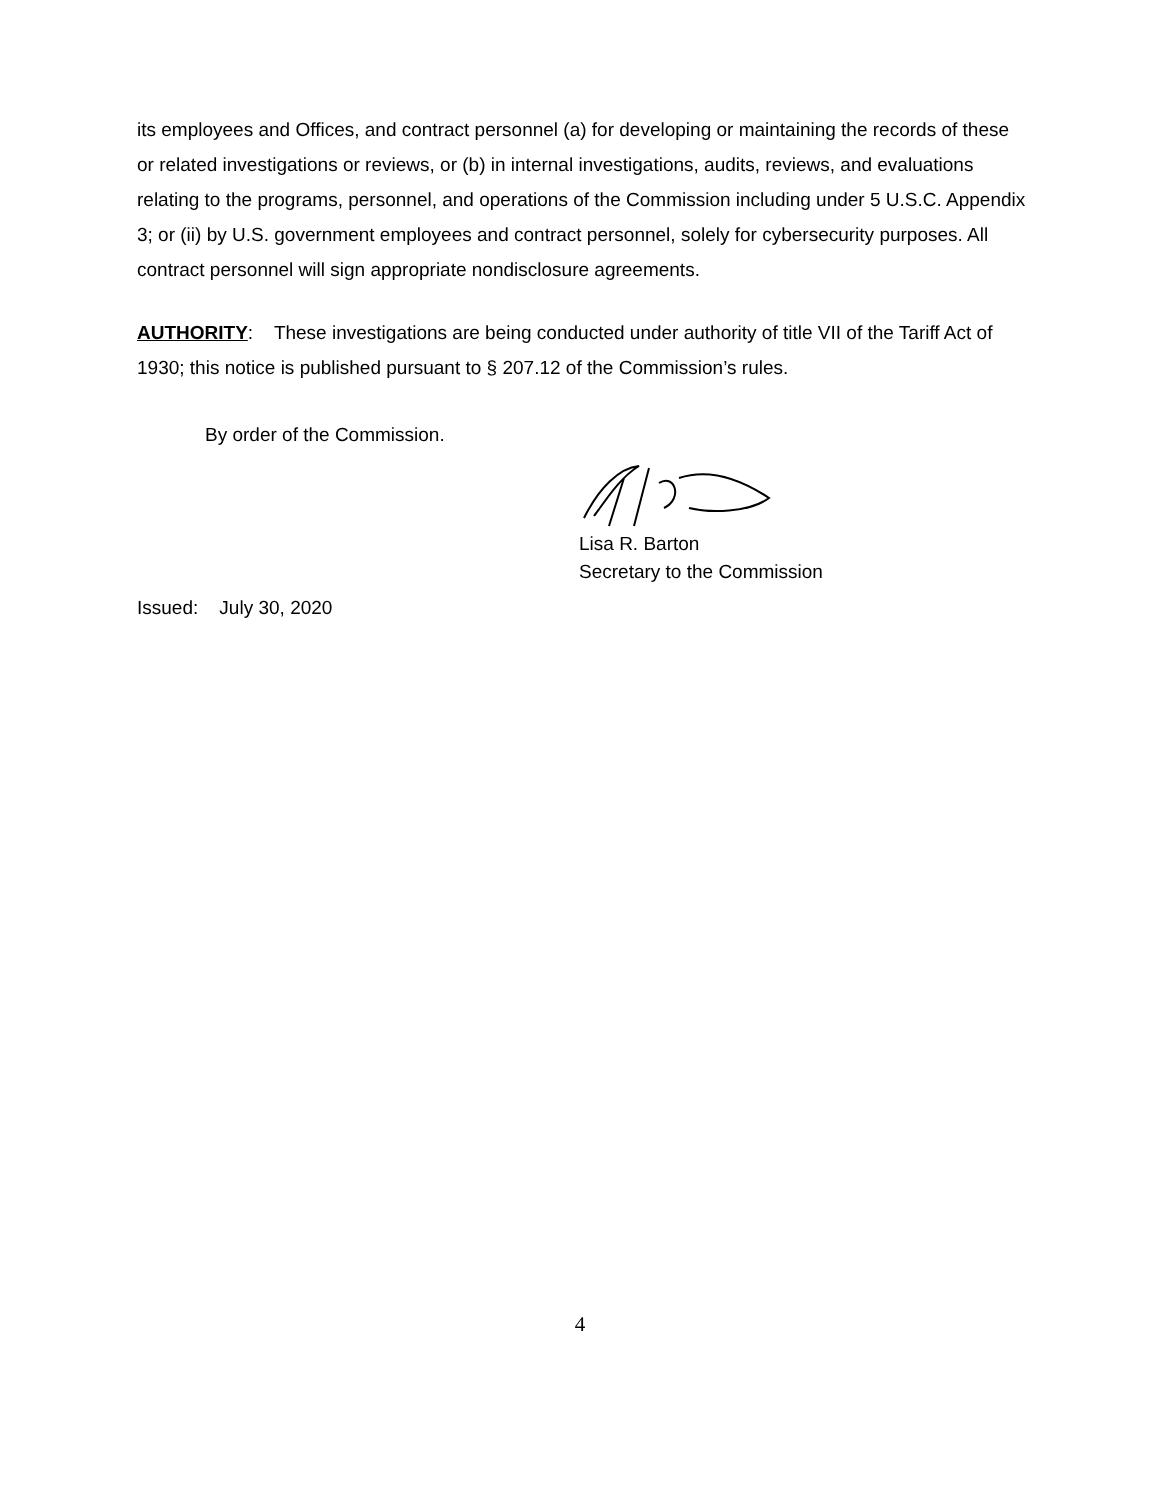its employees and Offices, and contract personnel (a) for developing or maintaining the records of these or related investigations or reviews, or (b) in internal investigations, audits, reviews, and evaluations relating to the programs, personnel, and operations of the Commission including under 5 U.S.C. Appendix 3; or (ii) by U.S. government employees and contract personnel, solely for cybersecurity purposes. All contract personnel will sign appropriate nondisclosure agreements.
AUTHORITY: These investigations are being conducted under authority of title VII of the Tariff Act of 1930; this notice is published pursuant to § 207.12 of the Commission’s rules.
By order of the Commission.
Lisa R. Barton
Secretary to the Commission
Issued: July 30, 2020
4